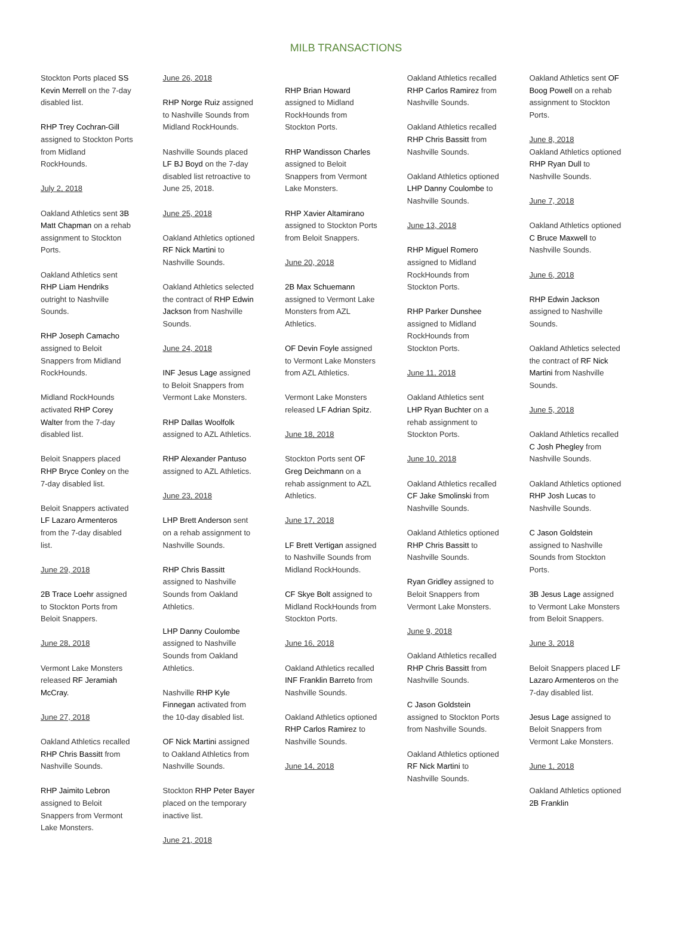MILB TRANSACTIONS
Stockton Ports placed SS Kevin Merrell on the 7-day disabled list.
RHP Trey Cochran-Gill assigned to Stockton Ports from Midland RockHounds.
July 2, 2018
Oakland Athletics sent 3B Matt Chapman on a rehab assignment to Stockton Ports.
Oakland Athletics sent RHP Liam Hendriks outright to Nashville Sounds.
RHP Joseph Camacho assigned to Beloit Snappers from Midland RockHounds.
Midland RockHounds activated RHP Corey Walter from the 7-day disabled list.
Beloit Snappers placed RHP Bryce Conley on the 7-day disabled list.
Beloit Snappers activated LF Lazaro Armenteros from the 7-day disabled list.
June 29, 2018
2B Trace Loehr assigned to Stockton Ports from Beloit Snappers.
June 28, 2018
Vermont Lake Monsters released RF Jeramiah McCray.
June 27, 2018
Oakland Athletics recalled RHP Chris Bassitt from Nashville Sounds.
RHP Jaimito Lebron assigned to Beloit Snappers from Vermont Lake Monsters.
June 26, 2018
RHP Norge Ruiz assigned to Nashville Sounds from Midland RockHounds.
Nashville Sounds placed LF BJ Boyd on the 7-day disabled list retroactive to June 25, 2018.
June 25, 2018
Oakland Athletics optioned RF Nick Martini to Nashville Sounds.
Oakland Athletics selected the contract of RHP Edwin Jackson from Nashville Sounds.
June 24, 2018
INF Jesus Lage assigned to Beloit Snappers from Vermont Lake Monsters.
RHP Dallas Woolfolk assigned to AZL Athletics.
RHP Alexander Pantuso assigned to AZL Athletics.
June 23, 2018
LHP Brett Anderson sent on a rehab assignment to Nashville Sounds.
RHP Chris Bassitt assigned to Nashville Sounds from Oakland Athletics.
LHP Danny Coulombe assigned to Nashville Sounds from Oakland Athletics.
Nashville RHP Kyle Finnegan activated from the 10-day disabled list.
OF Nick Martini assigned to Oakland Athletics from Nashville Sounds.
Stockton RHP Peter Bayer placed on the temporary inactive list.
June 21, 2018
RHP Brian Howard assigned to Midland RockHounds from Stockton Ports.
RHP Wandisson Charles assigned to Beloit Snappers from Vermont Lake Monsters.
RHP Xavier Altamirano assigned to Stockton Ports from Beloit Snappers.
June 20, 2018
2B Max Schuemann assigned to Vermont Lake Monsters from AZL Athletics.
OF Devin Foyle assigned to Vermont Lake Monsters from AZL Athletics.
Vermont Lake Monsters released LF Adrian Spitz.
June 18, 2018
Stockton Ports sent OF Greg Deichmann on a rehab assignment to AZL Athletics.
June 17, 2018
LF Brett Vertigan assigned to Nashville Sounds from Midland RockHounds.
CF Skye Bolt assigned to Midland RockHounds from Stockton Ports.
June 16, 2018
Oakland Athletics recalled INF Franklin Barreto from Nashville Sounds.
Oakland Athletics optioned RHP Carlos Ramirez to Nashville Sounds.
June 14, 2018
Oakland Athletics recalled RHP Carlos Ramirez from Nashville Sounds.
Oakland Athletics recalled RHP Chris Bassitt from Nashville Sounds.
Oakland Athletics optioned LHP Danny Coulombe to Nashville Sounds.
June 13, 2018
RHP Miguel Romero assigned to Midland RockHounds from Stockton Ports.
RHP Parker Dunshee assigned to Midland RockHounds from Stockton Ports.
June 11, 2018
Oakland Athletics sent LHP Ryan Buchter on a rehab assignment to Stockton Ports.
June 10, 2018
Oakland Athletics recalled CF Jake Smolinski from Nashville Sounds.
Oakland Athletics optioned RHP Chris Bassitt to Nashville Sounds.
Ryan Gridley assigned to Beloit Snappers from Vermont Lake Monsters.
June 9, 2018
Oakland Athletics recalled RHP Chris Bassitt from Nashville Sounds.
C Jason Goldstein assigned to Stockton Ports from Nashville Sounds.
Oakland Athletics optioned RF Nick Martini to Nashville Sounds.
Oakland Athletics sent OF Boog Powell on a rehab assignment to Stockton Ports.
June 8, 2018
Oakland Athletics optioned RHP Ryan Dull to Nashville Sounds.
June 7, 2018
Oakland Athletics optioned C Bruce Maxwell to Nashville Sounds.
June 6, 2018
RHP Edwin Jackson assigned to Nashville Sounds.
Oakland Athletics selected the contract of RF Nick Martini from Nashville Sounds.
June 5, 2018
Oakland Athletics recalled C Josh Phegley from Nashville Sounds.
Oakland Athletics optioned RHP Josh Lucas to Nashville Sounds.
C Jason Goldstein assigned to Nashville Sounds from Stockton Ports.
3B Jesus Lage assigned to Vermont Lake Monsters from Beloit Snappers.
June 3, 2018
Beloit Snappers placed LF Lazaro Armenteros on the 7-day disabled list.
Jesus Lage assigned to Beloit Snappers from Vermont Lake Monsters.
June 1, 2018
Oakland Athletics optioned 2B Franklin